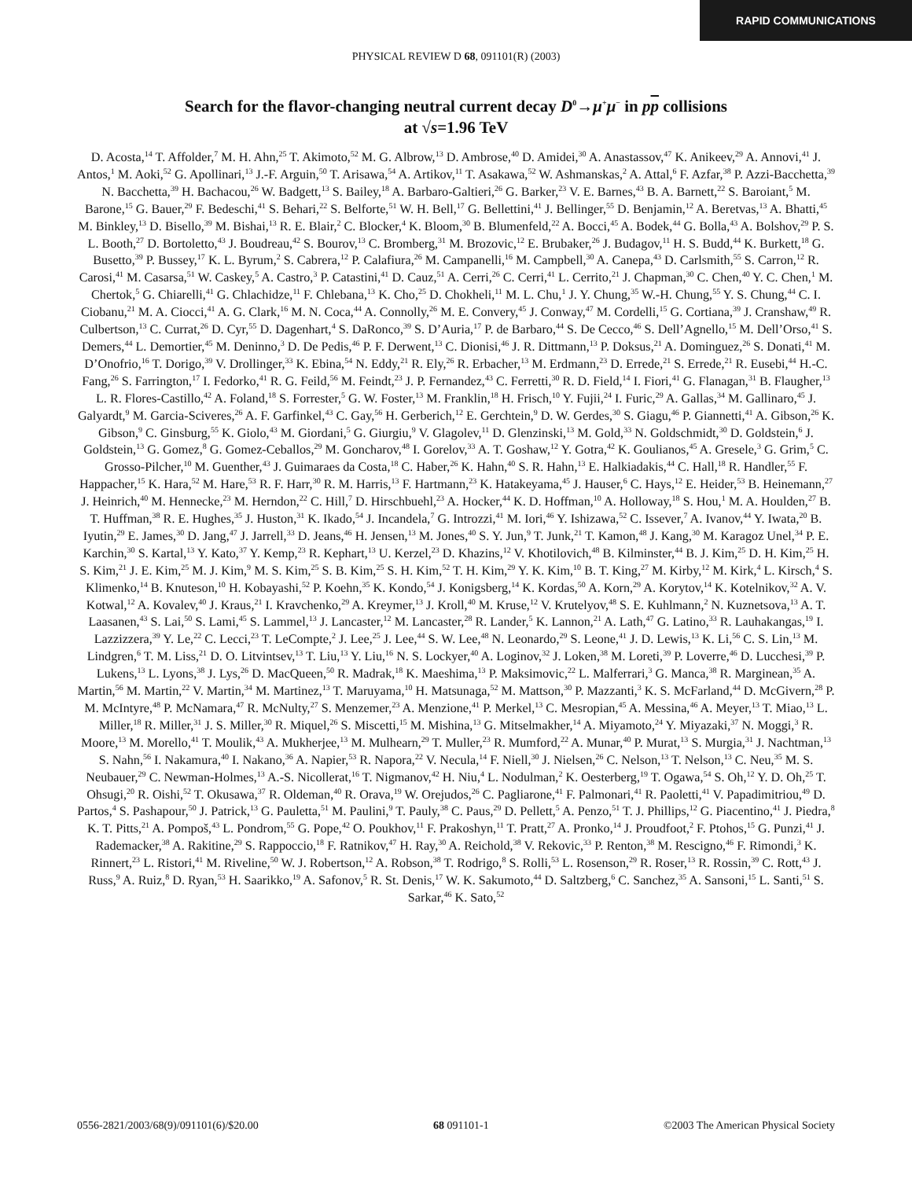RAPID COMMUNICATIONS
PHYSICAL REVIEW D 68, 091101(R) (2003)
Search for the flavor-changing neutral current decay D<sup>0</sup>→μ<sup>+</sup>μ<sup>−</sup> in pp collisions
at √s=1.96 TeV
D. Acosta,<sup>14</sup> T. Affolder,<sup>7</sup> M. H. Ahn,<sup>25</sup> T. Akimoto,<sup>52</sup> M. G. Albrow,<sup>13</sup> D. Ambrose,<sup>40</sup> D. Amidei,<sup>30</sup> A. Anastassov,<sup>47</sup> K. Anikeev,<sup>29</sup> A. Annovi,<sup>41</sup> J. Antos,<sup>1</sup> M. Aoki,<sup>52</sup> G. Apollinari,<sup>13</sup> J.-F. Arguin,<sup>50</sup> T. Arisawa,<sup>54</sup> A. Artikov,<sup>11</sup> T. Asakawa,<sup>52</sup> W. Ashmanskas,<sup>2</sup> A. Attal,<sup>6</sup> F. Azfar,<sup>38</sup> P. Azzi-Bacchetta,<sup>39</sup> N. Bacchetta,<sup>39</sup> H. Bachacou,<sup>26</sup> W. Badgett,<sup>13</sup> S. Bailey,<sup>18</sup> A. Barbaro-Galtieri,<sup>26</sup> G. Barker,<sup>23</sup> V. E. Barnes,<sup>43</sup> B. A. Barnett,<sup>22</sup> S. Baroiant,<sup>5</sup> M. Barone,<sup>15</sup> G. Bauer,<sup>29</sup> F. Bedeschi,<sup>41</sup> S. Behari,<sup>22</sup> S. Belforte,<sup>51</sup> W. H. Bell,<sup>17</sup> G. Bellettini,<sup>41</sup> J. Bellinger,<sup>55</sup> D. Benjamin,<sup>12</sup> A. Beretvas,<sup>13</sup> A. Bhatti,<sup>45</sup> M. Binkley,<sup>13</sup> D. Bisello,<sup>39</sup> M. Bishai,<sup>13</sup> R. E. Blair,<sup>2</sup> C. Blocker,<sup>4</sup> K. Bloom,<sup>30</sup> B. Blumenfeld,<sup>22</sup> A. Bocci,<sup>45</sup> A. Bodek,<sup>44</sup> G. Bolla,<sup>43</sup> A. Bolshov,<sup>29</sup> P. S. L. Booth,<sup>27</sup> D. Bortoletto,<sup>43</sup> J. Boudreau,<sup>42</sup> S. Bourov,<sup>13</sup> C. Bromberg,<sup>31</sup> M. Brozovic,<sup>12</sup> E. Brubaker,<sup>26</sup> J. Budagov,<sup>11</sup> H. S. Budd,<sup>44</sup> K. Burkett,<sup>18</sup> G. Busetto,<sup>39</sup> P. Bussey,<sup>17</sup> K. L. Byrum,<sup>2</sup> S. Cabrera,<sup>12</sup> P. Calafiura,<sup>26</sup> M. Campanelli,<sup>16</sup> M. Campbell,<sup>30</sup> A. Canepa,<sup>43</sup> D. Carlsmith,<sup>55</sup> S. Carron,<sup>12</sup> R. Carosi,<sup>41</sup> M. Casarsa,<sup>51</sup> W. Caskey,<sup>5</sup> A. Castro,<sup>3</sup> P. Catastini,<sup>41</sup> D. Cauz,<sup>51</sup> A. Cerri,<sup>26</sup> C. Cerri,<sup>41</sup> L. Cerrito,<sup>21</sup> J. Chapman,<sup>30</sup> C. Chen,<sup>40</sup> Y. C. Chen,<sup>1</sup> M. Chertok,<sup>5</sup> G. Chiarelli,<sup>41</sup> G. Chlachidze,<sup>11</sup> F. Chlebana,<sup>13</sup> K. Cho,<sup>25</sup> D. Chokheli,<sup>11</sup> M. L. Chu,<sup>1</sup> J. Y. Chung,<sup>35</sup> W.-H. Chung,<sup>55</sup> Y. S. Chung,<sup>44</sup> C. I. Ciobanu,<sup>21</sup> M. A. Ciocci,<sup>41</sup> A. G. Clark,<sup>16</sup> M. N. Coca,<sup>44</sup> A. Connolly,<sup>26</sup> M. E. Convery,<sup>45</sup> J. Conway,<sup>47</sup> M. Cordelli,<sup>15</sup> G. Cortiana,<sup>39</sup> J. Cranshaw,<sup>49</sup> R. Culbertson,<sup>13</sup> C. Currat,<sup>26</sup> D. Cyr,<sup>55</sup> D. Dagenhart,<sup>4</sup> S. DaRonco,<sup>39</sup> S. D’Auria,<sup>17</sup> P. de Barbaro,<sup>44</sup> S. De Cecco,<sup>46</sup> S. Dell’Agnello,<sup>15</sup> M. Dell’Orso,<sup>41</sup> S. Demers,<sup>44</sup> L. Demortier,<sup>45</sup> M. Deninno,<sup>3</sup> D. De Pedis,<sup>46</sup> P. F. Derwent,<sup>13</sup> C. Dionisi,<sup>46</sup> J. R. Dittmann,<sup>13</sup> P. Doksus,<sup>21</sup> A. Dominguez,<sup>26</sup> S. Donati,<sup>41</sup> M. D’Onofrio,<sup>16</sup> T. Dorigo,<sup>39</sup> V. Drollinger,<sup>33</sup> K. Ebina,<sup>54</sup> N. Eddy,<sup>21</sup> R. Ely,<sup>26</sup> R. Erbacher,<sup>13</sup> M. Erdmann,<sup>23</sup> D. Errede,<sup>21</sup> S. Errede,<sup>21</sup> R. Eusebi,<sup>44</sup> H.-C. Fang,<sup>26</sup> S. Farrington,<sup>17</sup> I. Fedorko,<sup>41</sup> R. G. Feild,<sup>56</sup> M. Feindt,<sup>23</sup> J. P. Fernandez,<sup>43</sup> C. Ferretti,<sup>30</sup> R. D. Field,<sup>14</sup> I. Fiori,<sup>41</sup> G. Flanagan,<sup>31</sup> B. Flaugher,<sup>13</sup> L. R. Flores-Castillo,<sup>42</sup> A. Foland,<sup>18</sup> S. Forrester,<sup>5</sup> G. W. Foster,<sup>13</sup> M. Franklin,<sup>18</sup> H. Frisch,<sup>10</sup> Y. Fujii,<sup>24</sup> I. Furic,<sup>29</sup> A. Gallas,<sup>34</sup> M. Gallinaro,<sup>45</sup> J. Galyardt,<sup>9</sup> M. Garcia-Sciveres,<sup>26</sup> A. F. Garfinkel,<sup>43</sup> C. Gay,<sup>56</sup> H. Gerberich,<sup>12</sup> E. Gerchtein,<sup>9</sup> D. W. Gerdes,<sup>30</sup> S. Giagu,<sup>46</sup> P. Giannetti,<sup>41</sup> A. Gibson,<sup>26</sup> K. Gibson,<sup>9</sup> C. Ginsburg,<sup>55</sup> K. Giolo,<sup>43</sup> M. Giordani,<sup>5</sup> G. Giurgiu,<sup>9</sup> V. Glagolev,<sup>11</sup> D. Glenzinski,<sup>13</sup> M. Gold,<sup>33</sup> N. Goldschmidt,<sup>30</sup> D. Goldstein,<sup>6</sup> J. Goldstein,<sup>13</sup> G. Gomez,<sup>8</sup> G. Gomez-Ceballos,<sup>29</sup> M. Goncharov,<sup>48</sup> I. Gorelov,<sup>33</sup> A. T. Goshaw,<sup>12</sup> Y. Gotra,<sup>42</sup> K. Goulianos,<sup>45</sup> A. Gresele,<sup>3</sup> G. Grim,<sup>5</sup> C. Grosso-Pilcher,<sup>10</sup> M. Guenther,<sup>43</sup> J. Guimaraes da Costa,<sup>18</sup> C. Haber,<sup>26</sup> K. Hahn,<sup>40</sup> S. R. Hahn,<sup>13</sup> E. Halkiadakis,<sup>44</sup> C. Hall,<sup>18</sup> R. Handler,<sup>55</sup> F. Happacher,<sup>15</sup> K. Hara,<sup>52</sup> M. Hare,<sup>53</sup> R. F. Harr,<sup>30</sup> R. M. Harris,<sup>13</sup> F. Hartmann,<sup>23</sup> K. Hatakeyama,<sup>45</sup> J. Hauser,<sup>6</sup> C. Hays,<sup>12</sup> E. Heider,<sup>53</sup> B. Heinemann,<sup>27</sup> J. Heinrich,<sup>40</sup> M. Hennecke,<sup>23</sup> M. Herndon,<sup>22</sup> C. Hill,<sup>7</sup> D. Hirschbuehl,<sup>23</sup> A. Hocker,<sup>44</sup> K. D. Hoffman,<sup>10</sup> A. Holloway,<sup>18</sup> S. Hou,<sup>1</sup> M. A. Houlden,<sup>27</sup> B. T. Huffman,<sup>38</sup> R. E. Hughes,<sup>35</sup> J. Huston,<sup>31</sup> K. Ikado,<sup>54</sup> J. Incandela,<sup>7</sup> G. Introzzi,<sup>41</sup> M. Iori,<sup>46</sup> Y. Ishizawa,<sup>52</sup> C. Issever,<sup>7</sup> A. Ivanov,<sup>44</sup> Y. Iwata,<sup>20</sup> B. Iyutin,<sup>29</sup> E. James,<sup>30</sup> D. Jang,<sup>47</sup> J. Jarrell,<sup>33</sup> D. Jeans,<sup>46</sup> H. Jensen,<sup>13</sup> M. Jones,<sup>40</sup> S. Y. Jun,<sup>9</sup> T. Junk,<sup>21</sup> T. Kamon,<sup>48</sup> J. Kang,<sup>30</sup> M. Karagoz Unel,<sup>34</sup> P. E. Karchin,<sup>30</sup> S. Kartal,<sup>13</sup> Y. Kato,<sup>37</sup> Y. Kemp,<sup>23</sup> R. Kephart,<sup>13</sup> U. Kerzel,<sup>23</sup> D. Khazins,<sup>12</sup> V. Khotilovich,<sup>48</sup> B. Kilminster,<sup>44</sup> B. J. Kim,<sup>25</sup> D. H. Kim,<sup>25</sup> H. S. Kim,<sup>21</sup> J. E. Kim,<sup>25</sup> M. J. Kim,<sup>9</sup> M. S. Kim,<sup>25</sup> S. B. Kim,<sup>25</sup> S. H. Kim,<sup>52</sup> T. H. Kim,<sup>29</sup> Y. K. Kim,<sup>10</sup> B. T. King,<sup>27</sup> M. Kirby,<sup>12</sup> M. Kirk,<sup>4</sup> L. Kirsch,<sup>4</sup> S. Klimenko,<sup>14</sup> B. Knuteson,<sup>10</sup> H. Kobayashi,<sup>52</sup> P. Koehn,<sup>35</sup> K. Kondo,<sup>54</sup> J. Konigsberg,<sup>14</sup> K. Kordas,<sup>50</sup> A. Korn,<sup>29</sup> A. Korytov,<sup>14</sup> K. Kotelnikov,<sup>32</sup> A. V. Kotwal,<sup>12</sup> A. Kovalev,<sup>40</sup> J. Kraus,<sup>21</sup> I. Kravchenko,<sup>29</sup> A. Kreymer,<sup>13</sup> J. Kroll,<sup>40</sup> M. Kruse,<sup>12</sup> V. Krutelyov,<sup>48</sup> S. E. Kuhlmann,<sup>2</sup> N. Kuznetsova,<sup>13</sup> A. T. Laasanen,<sup>43</sup> S. Lai,<sup>50</sup> S. Lami,<sup>45</sup> S. Lammel,<sup>13</sup> J. Lancaster,<sup>12</sup> M. Lancaster,<sup>28</sup> R. Lander,<sup>5</sup> K. Lannon,<sup>21</sup> A. Lath,<sup>47</sup> G. Latino,<sup>33</sup> R. Lauhakangas,<sup>19</sup> I. Lazzizzera,<sup>39</sup> Y. Le,<sup>22</sup> C. Lecci,<sup>23</sup> T. LeCompte,<sup>2</sup> J. Lee,<sup>25</sup> J. Lee,<sup>44</sup> S. W. Lee,<sup>48</sup> N. Leonardo,<sup>29</sup> S. Leone,<sup>41</sup> J. D. Lewis,<sup>13</sup> K. Li,<sup>56</sup> C. S. Lin,<sup>13</sup> M. Lindgren,<sup>6</sup> T. M. Liss,<sup>21</sup> D. O. Litvintsev,<sup>13</sup> T. Liu,<sup>13</sup> Y. Liu,<sup>16</sup> N. S. Lockyer,<sup>40</sup> A. Loginov,<sup>32</sup> J. Loken,<sup>38</sup> M. Loreti,<sup>39</sup> P. Loverre,<sup>46</sup> D. Lucchesi,<sup>39</sup> P. Lukens,<sup>13</sup> L. Lyons,<sup>38</sup> J. Lys,<sup>26</sup> D. MacQueen,<sup>50</sup> R. Madrak,<sup>18</sup> K. Maeshima,<sup>13</sup> P. Maksimovic,<sup>22</sup> L. Malferrari,<sup>3</sup> G. Manca,<sup>38</sup> R. Marginean,<sup>35</sup> A. Martin,<sup>56</sup> M. Martin,<sup>22</sup> V. Martin,<sup>34</sup> M. Martinez,<sup>13</sup> T. Maruyama,<sup>10</sup> H. Matsunaga,<sup>52</sup> M. Mattson,<sup>30</sup> P. Mazzanti,<sup>3</sup> K. S. McFarland,<sup>44</sup> D. McGivern,<sup>28</sup> P. M. McIntyre,<sup>48</sup> P. McNamara,<sup>47</sup> R. McNulty,<sup>27</sup> S. Menzemer,<sup>23</sup> A. Menzione,<sup>41</sup> P. Merkel,<sup>13</sup> C. Mesropian,<sup>45</sup> A. Messina,<sup>46</sup> A. Meyer,<sup>13</sup> T. Miao,<sup>13</sup> L. Miller,<sup>18</sup> R. Miller,<sup>31</sup> J. S. Miller,<sup>30</sup> R. Miquel,<sup>26</sup> S. Miscetti,<sup>15</sup> M. Mishina,<sup>13</sup> G. Mitselmakher,<sup>14</sup> A. Miyamoto,<sup>24</sup> Y. Miyazaki,<sup>37</sup> N. Moggi,<sup>3</sup> R. Moore,<sup>13</sup> M. Morello,<sup>41</sup> T. Moulik,<sup>43</sup> A. Mukherjee,<sup>13</sup> M. Mulhearn,<sup>29</sup> T. Muller,<sup>23</sup> R. Mumford,<sup>22</sup> A. Munar,<sup>40</sup> P. Murat,<sup>13</sup> S. Murgia,<sup>31</sup> J. Nachtman,<sup>13</sup> S. Nahn,<sup>56</sup> I. Nakamura,<sup>40</sup> I. Nakano,<sup>36</sup> A. Napier,<sup>53</sup> R. Napora,<sup>22</sup> V. Necula,<sup>14</sup> F. Niell,<sup>30</sup> J. Nielsen,<sup>26</sup> C. Nelson,<sup>13</sup> T. Nelson,<sup>13</sup> C. Neu,<sup>35</sup> M. S. Neubauer,<sup>29</sup> C. Newman-Holmes,<sup>13</sup> A.-S. Nicollerat,<sup>16</sup> T. Nigmanov,<sup>42</sup> H. Niu,<sup>4</sup> L. Nodulman,<sup>2</sup> K. Oesterberg,<sup>19</sup> T. Ogawa,<sup>54</sup> S. Oh,<sup>12</sup> Y. D. Oh,<sup>25</sup> T. Ohsugi,<sup>20</sup> R. Oishi,<sup>52</sup> T. Okusawa,<sup>37</sup> R. Oldeman,<sup>40</sup> R. Orava,<sup>19</sup> W. Orejudos,<sup>26</sup> C. Pagliarone,<sup>41</sup> F. Palmonari,<sup>41</sup> R. Paoletti,<sup>41</sup> V. Papadimitriou,<sup>49</sup> D. Partos,<sup>4</sup> S. Pashapour,<sup>50</sup> J. Patrick,<sup>13</sup> G. Pauletta,<sup>51</sup> M. Paulini,<sup>9</sup> T. Pauly,<sup>38</sup> C. Paus,<sup>29</sup> D. Pellett,<sup>5</sup> A. Penzo,<sup>51</sup> T. J. Phillips,<sup>12</sup> G. Piacentino,<sup>41</sup> J. Piedra,<sup>8</sup> K. T. Pitts,<sup>21</sup> A. Pompoš,<sup>43</sup> L. Pondrom,<sup>55</sup> G. Pope,<sup>42</sup> O. Poukhov,<sup>11</sup> F. Prakoshyn,<sup>11</sup> T. Pratt,<sup>27</sup> A. Pronko,<sup>14</sup> J. Proudfoot,<sup>2</sup> F. Ptohos,<sup>15</sup> G. Punzi,<sup>41</sup> J. Rademacker,<sup>38</sup> A. Rakitine,<sup>29</sup> S. Rappoccio,<sup>18</sup> F. Ratnikov,<sup>47</sup> H. Ray,<sup>30</sup> A. Reichold,<sup>38</sup> V. Rekovic,<sup>33</sup> P. Renton,<sup>38</sup> M. Rescigno,<sup>46</sup> F. Rimondi,<sup>3</sup> K. Rinnert,<sup>23</sup> L. Ristori,<sup>41</sup> M. Riveline,<sup>50</sup> W. J. Robertson,<sup>12</sup> A. Robson,<sup>38</sup> T. Rodrigo,<sup>8</sup> S. Rolli,<sup>53</sup> L. Rosenson,<sup>29</sup> R. Roser,<sup>13</sup> R. Rossin,<sup>39</sup> C. Rott,<sup>43</sup> J. Russ,<sup>9</sup> A. Ruiz,<sup>8</sup> D. Ryan,<sup>53</sup> H. Saarikko,<sup>19</sup> A. Safonov,<sup>5</sup> R. St. Denis,<sup>17</sup> W. K. Sakumoto,<sup>44</sup> D. Saltzberg,<sup>6</sup> C. Sanchez,<sup>35</sup> A. Sansoni,<sup>15</sup> L. Santi,<sup>51</sup> S. Sarkar,<sup>46</sup> K. Sato,<sup>52</sup>
0556-2821/2003/68(9)/091101(6)/$20.00 68 091101-1 ©2003 The American Physical Society